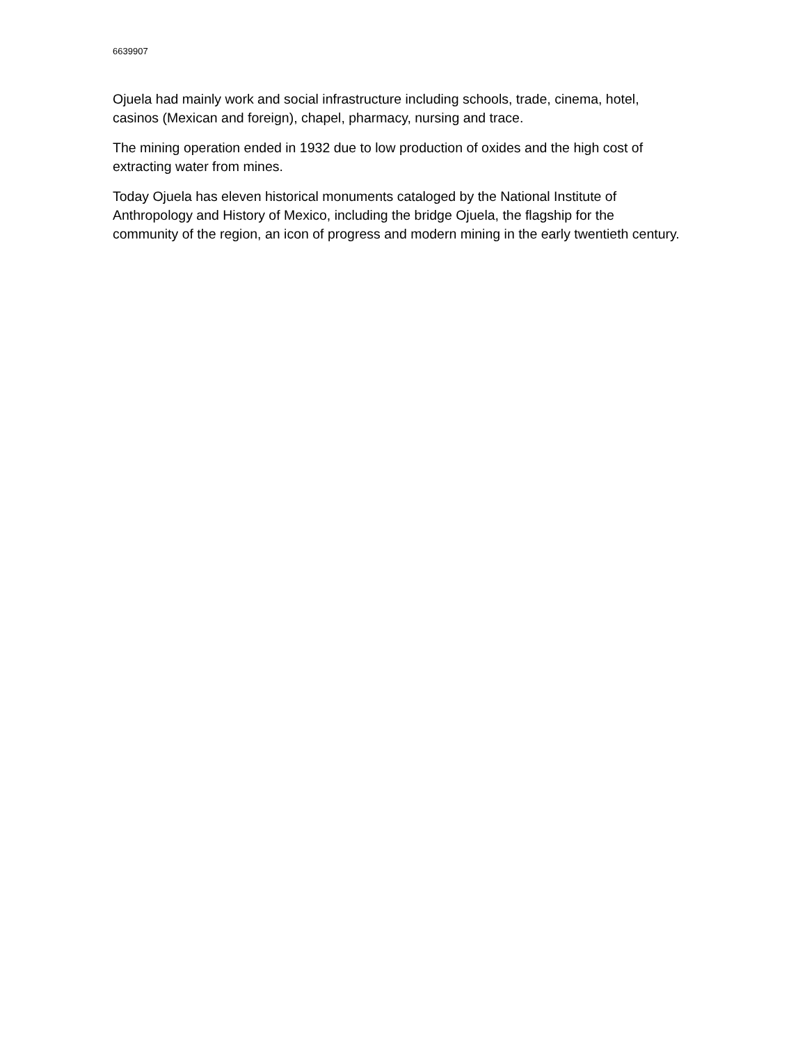6639907
Ojuela had mainly work and social infrastructure including schools, trade, cinema, hotel, casinos (Mexican and foreign), chapel, pharmacy, nursing and trace.
The mining operation ended in 1932 due to low production of oxides and the high cost of extracting water from mines.
Today Ojuela has eleven historical monuments cataloged by the National Institute of Anthropology and History of Mexico, including the bridge Ojuela, the flagship for the community of the region, an icon of progress and modern mining in the early twentieth century.